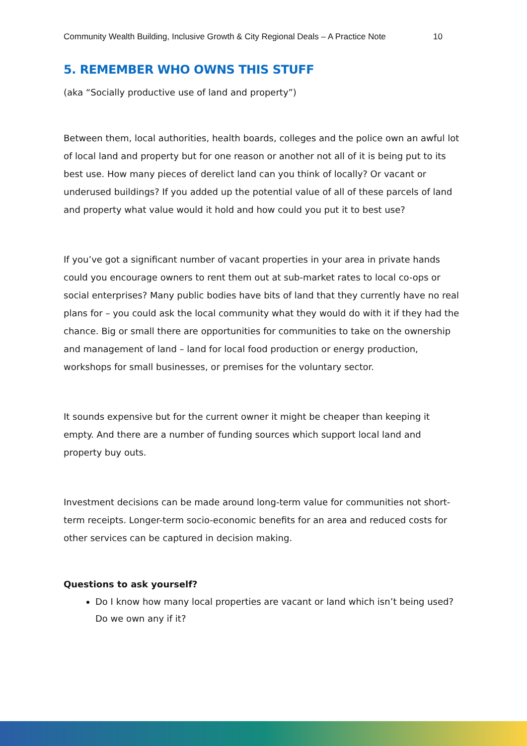Community Wealth Building, Inclusive Growth & City Regional Deals – A Practice Note 10
5. REMEMBER WHO OWNS THIS STUFF
(aka “Socially productive use of land and property”)
Between them, local authorities, health boards, colleges and the police own an awful lot of local land and property but for one reason or another not all of it is being put to its best use. How many pieces of derelict land can you think of locally? Or vacant or underused buildings? If you added up the potential value of all of these parcels of land and property what value would it hold and how could you put it to best use?
If you’ve got a significant number of vacant properties in your area in private hands could you encourage owners to rent them out at sub-market rates to local co-ops or social enterprises? Many public bodies have bits of land that they currently have no real plans for – you could ask the local community what they would do with it if they had the chance. Big or small there are opportunities for communities to take on the ownership and management of land – land for local food production or energy production, workshops for small businesses, or premises for the voluntary sector.
It sounds expensive but for the current owner it might be cheaper than keeping it empty. And there are a number of funding sources which support local land and property buy outs.
Investment decisions can be made around long-term value for communities not short-term receipts. Longer-term socio-economic benefits for an area and reduced costs for other services can be captured in decision making.
Questions to ask yourself?
Do I know how many local properties are vacant or land which isn’t being used? Do we own any if it?